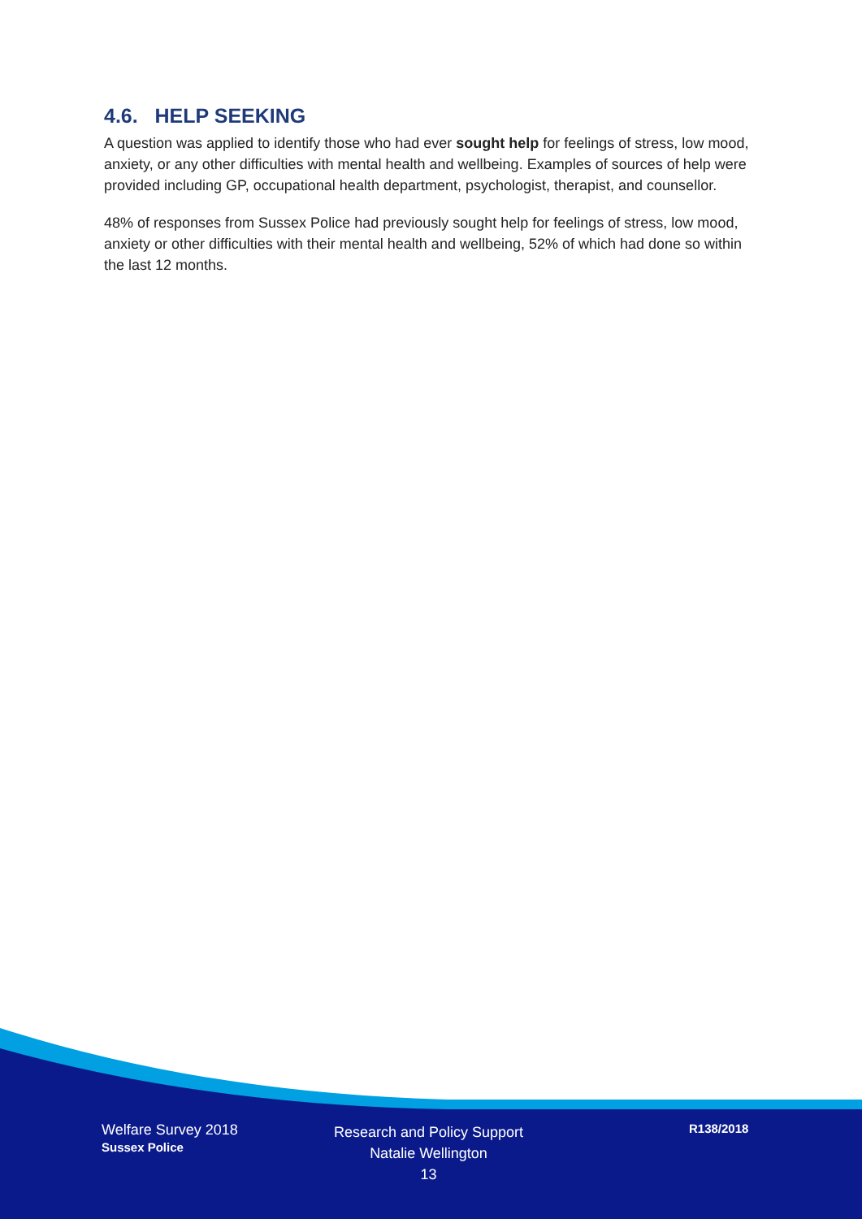4.6. HELP SEEKING
A question was applied to identify those who had ever sought help for feelings of stress, low mood, anxiety, or any other difficulties with mental health and wellbeing. Examples of sources of help were provided including GP, occupational health department, psychologist, therapist, and counsellor.
48% of responses from Sussex Police had previously sought help for feelings of stress, low mood, anxiety or other difficulties with their mental health and wellbeing, 52% of which had done so within the last 12 months.
Welfare Survey 2018
Sussex Police
Research and Policy Support
Natalie Wellington
13
R138/2018